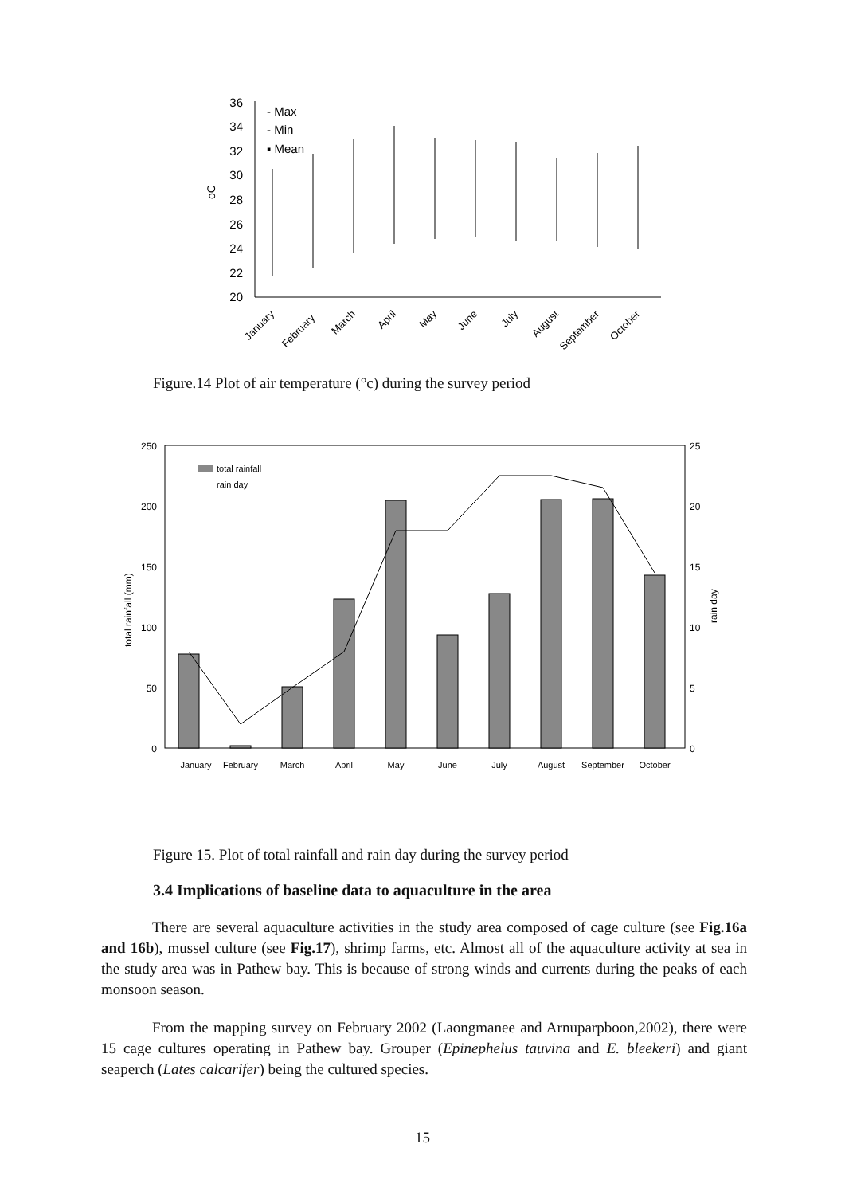36
34
32
30
28
26
24
22
20
oC
- Max
- Min
▪ Mean
January
February
March
April
May
June
July
August
September
October
Figure.14 Plot of air temperature (°c) during the survey period
250
200
150
100
50
0
25
20
15
10
5
0
total rainfall (mm)
rain day
total rainfall
rain day
January
February
March
April
May
June
July
August
September
October
Figure 15. Plot of total rainfall and rain day during the survey period
3.4 Implications of baseline data to aquaculture in the area
There are several aquaculture activities in the study area composed of cage culture (see Fig.16a and 16b), mussel culture (see Fig.17), shrimp farms, etc. Almost all of the aquaculture activity at sea in the study area was in Pathew bay. This is because of strong winds and currents during the peaks of each monsoon season.
From the mapping survey on February 2002 (Laongmanee and Arnuparpboon,2002), there were 15 cage cultures operating in Pathew bay. Grouper (Epinephelus tauvina and E. bleekeri) and giant seaperch (Lates calcarifer) being the cultured species.
15